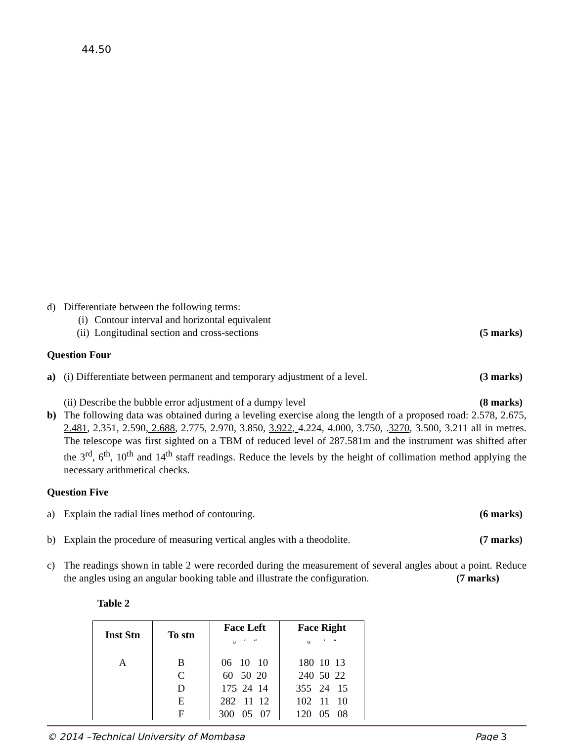44.50
d) Differentiate between the following terms:
(i) Contour interval and horizontal equivalent
(ii) Longitudinal section and cross-sections (5 marks)
Question Four
a) (i) Differentiate between permanent and temporary adjustment of a level. (3 marks)
(ii) Describe the bubble error adjustment of a dumpy level (8 marks)
b) The following data was obtained during a leveling exercise along the length of a proposed road: 2.578, 2.675, 2.481, 2.351, 2.590, 2.688, 2.775, 2.970, 3.850, 3.922, 4.224, 4.000, 3.750, .3270, 3.500, 3.211 all in metres. The telescope was first sighted on a TBM of reduced level of 287.581m and the instrument was shifted after the 3<sup>rd</sup>, 6<sup>th</sup>, 10<sup>th</sup> and 14<sup>th</sup> staff readings. Reduce the levels by the height of collimation method applying the necessary arithmetical checks.
Question Five
a) Explain the radial lines method of contouring. (6 marks)
b) Explain the procedure of measuring vertical angles with a theodolite. (7 marks)
c) The readings shown in table 2 were recorded during the measurement of several angles about a point. Reduce the angles using an angular booking table and illustrate the configuration. (7 marks)
Table 2
| Inst Stn | To stn | Face Left o ‘ “ | Face Right o ‘ “ |
| --- | --- | --- | --- |
| A | B | 06 10 10 | 180 10 13 |
| | C | 60 50 20 | 240 50 22 |
| | D | 175 24 14 | 355 24 15 |
| | E | 282 11 12 | 102 11 10 |
| | F | 300 05 07 | 120 05 08 |
© 2014 –Technical University of Mombasa Page 3